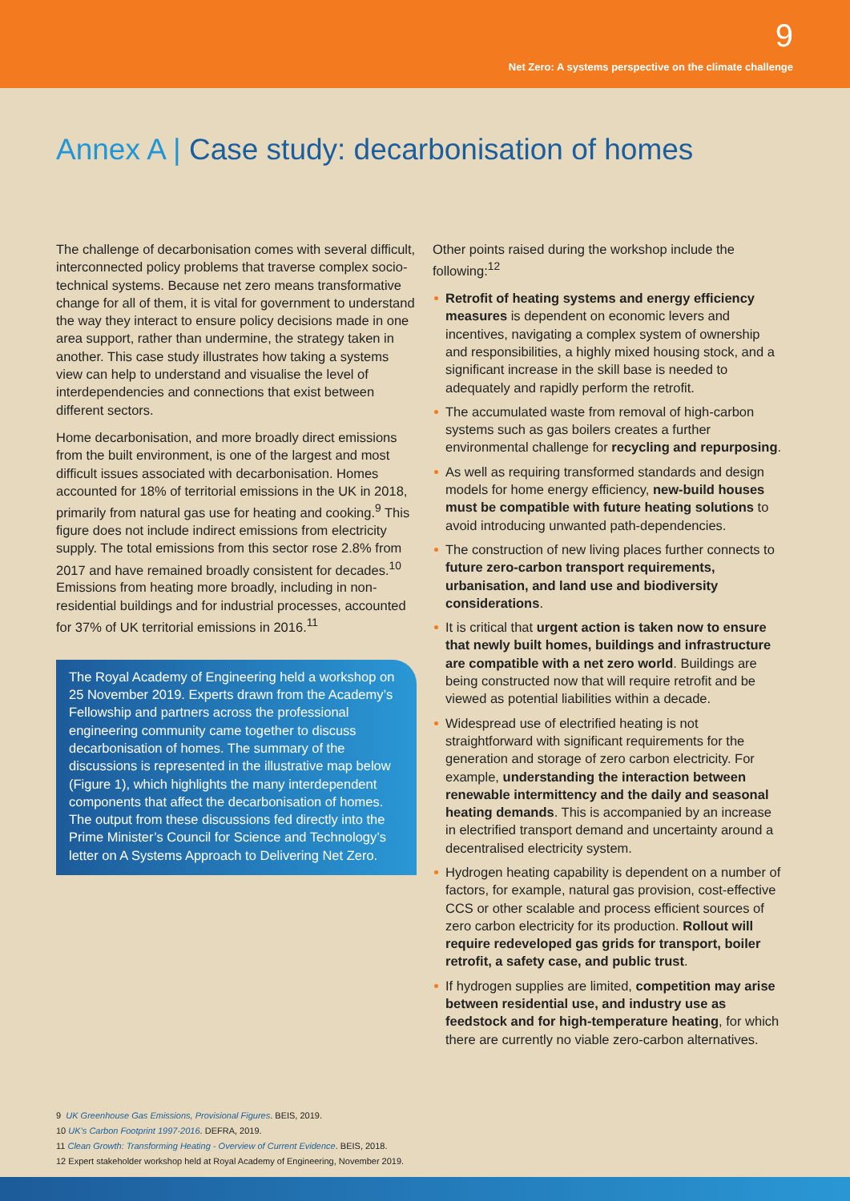9
Net Zero: A systems perspective on the climate challenge
Annex A | Case study: decarbonisation of homes
The challenge of decarbonisation comes with several difficult, interconnected policy problems that traverse complex socio-technical systems. Because net zero means transformative change for all of them, it is vital for government to understand the way they interact to ensure policy decisions made in one area support, rather than undermine, the strategy taken in another. This case study illustrates how taking a systems view can help to understand and visualise the level of interdependencies and connections that exist between different sectors.
Home decarbonisation, and more broadly direct emissions from the built environment, is one of the largest and most difficult issues associated with decarbonisation. Homes accounted for 18% of territorial emissions in the UK in 2018, primarily from natural gas use for heating and cooking.<sup>9</sup> This figure does not include indirect emissions from electricity supply. The total emissions from this sector rose 2.8% from 2017 and have remained broadly consistent for decades.<sup>10</sup> Emissions from heating more broadly, including in non-residential buildings and for industrial processes, accounted for 37% of UK territorial emissions in 2016.<sup>11</sup>
The Royal Academy of Engineering held a workshop on 25 November 2019. Experts drawn from the Academy’s Fellowship and partners across the professional engineering community came together to discuss decarbonisation of homes. The summary of the discussions is represented in the illustrative map below (Figure 1), which highlights the many interdependent components that affect the decarbonisation of homes. The output from these discussions fed directly into the Prime Minister’s Council for Science and Technology’s letter on A Systems Approach to Delivering Net Zero.
Other points raised during the workshop include the following:<sup>12</sup>
Retrofit of heating systems and energy efficiency measures is dependent on economic levers and incentives, navigating a complex system of ownership and responsibilities, a highly mixed housing stock, and a significant increase in the skill base is needed to adequately and rapidly perform the retrofit.
The accumulated waste from removal of high-carbon systems such as gas boilers creates a further environmental challenge for recycling and repurposing.
As well as requiring transformed standards and design models for home energy efficiency, new-build houses must be compatible with future heating solutions to avoid introducing unwanted path-dependencies.
The construction of new living places further connects to future zero-carbon transport requirements, urbanisation, and land use and biodiversity considerations.
It is critical that urgent action is taken now to ensure that newly built homes, buildings and infrastructure are compatible with a net zero world. Buildings are being constructed now that will require retrofit and be viewed as potential liabilities within a decade.
Widespread use of electrified heating is not straightforward with significant requirements for the generation and storage of zero carbon electricity. For example, understanding the interaction between renewable intermittency and the daily and seasonal heating demands. This is accompanied by an increase in electrified transport demand and uncertainty around a decentralised electricity system.
Hydrogen heating capability is dependent on a number of factors, for example, natural gas provision, cost-effective CCS or other scalable and process efficient sources of zero carbon electricity for its production. Rollout will require redeveloped gas grids for transport, boiler retrofit, a safety case, and public trust.
If hydrogen supplies are limited, competition may arise between residential use, and industry use as feedstock and for high-temperature heating, for which there are currently no viable zero-carbon alternatives.
9 UK Greenhouse Gas Emissions, Provisional Figures. BEIS, 2019.
10 UK’s Carbon Footprint 1997-2016. DEFRA, 2019.
11 Clean Growth: Transforming Heating - Overview of Current Evidence. BEIS, 2018.
12 Expert stakeholder workshop held at Royal Academy of Engineering, November 2019.